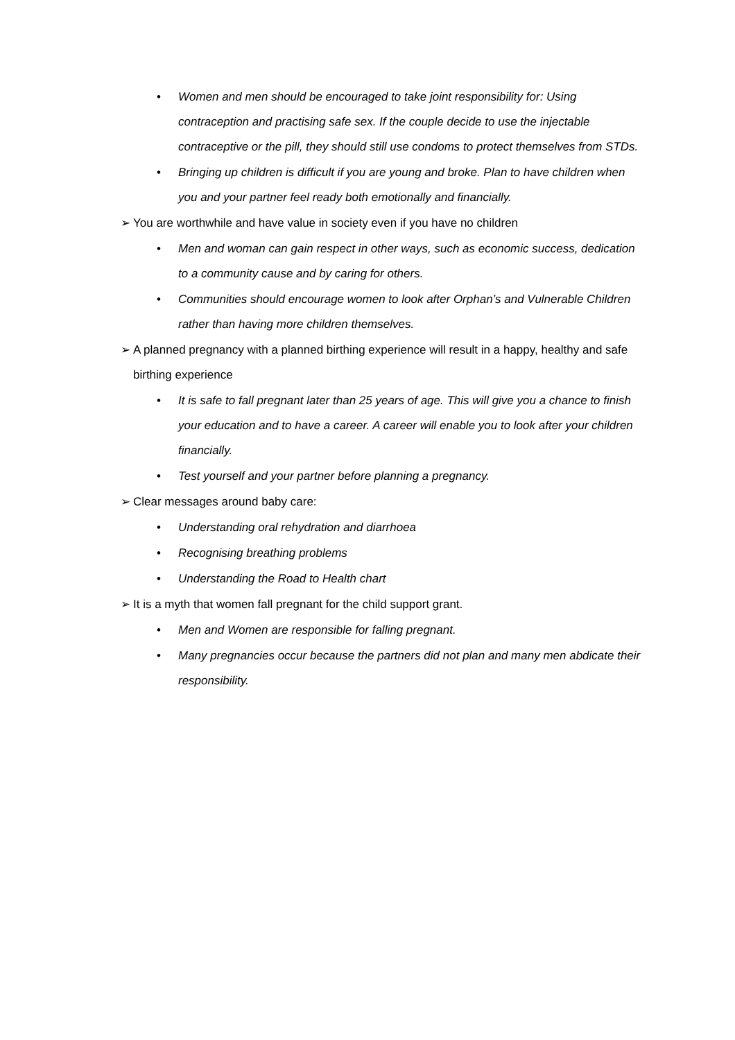• Women and men should be encouraged to take joint responsibility for: Using contraception and practising safe sex. If the couple decide to use the injectable contraceptive or the pill, they should still use condoms to protect themselves from STDs.
• Bringing up children is difficult if you are young and broke. Plan to have children when you and your partner feel ready both emotionally and financially.
➢ You are worthwhile and have value in society even if you have no children
• Men and woman can gain respect in other ways, such as economic success, dedication to a community cause and by caring for others.
• Communities should encourage women to look after Orphan’s and Vulnerable Children rather than having more children themselves.
➢ A planned pregnancy with a planned birthing experience will result in a happy, healthy and safe birthing experience
• It is safe to fall pregnant later than 25 years of age. This will give you a chance to finish your education and to have a career. A career will enable you to look after your children financially.
• Test yourself and your partner before planning a pregnancy.
➢ Clear messages around baby care:
• Understanding oral rehydration and diarrhoea
• Recognising breathing problems
• Understanding the Road to Health chart
➢ It is a myth that women fall pregnant for the child support grant.
• Men and Women are responsible for falling pregnant.
• Many pregnancies occur because the partners did not plan and many men abdicate their responsibility.